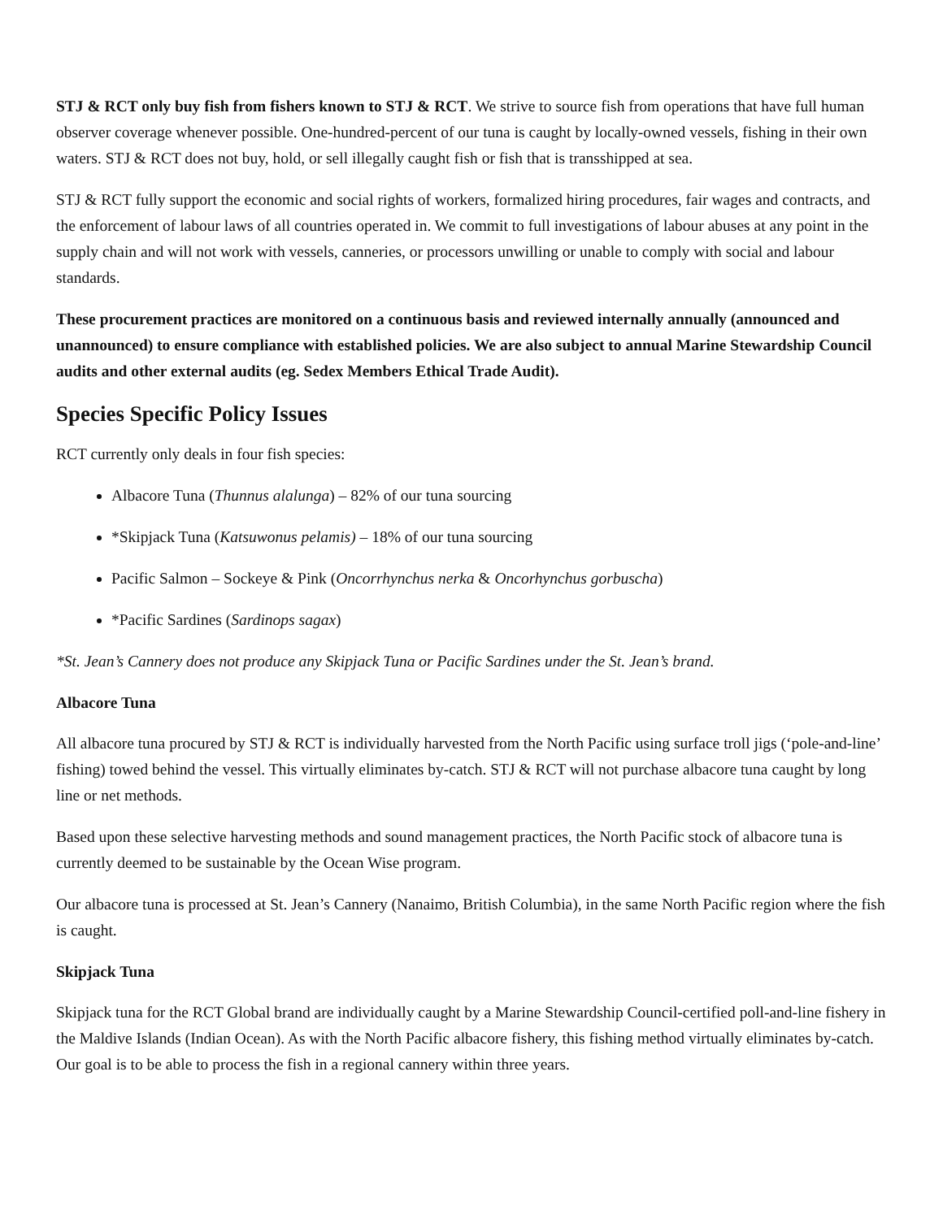STJ & RCT only buy fish from fishers known to STJ & RCT. We strive to source fish from operations that have full human observer coverage whenever possible. One-hundred-percent of our tuna is caught by locally-owned vessels, fishing in their own waters. STJ & RCT does not buy, hold, or sell illegally caught fish or fish that is transshipped at sea.
STJ & RCT fully support the economic and social rights of workers, formalized hiring procedures, fair wages and contracts, and the enforcement of labour laws of all countries operated in. We commit to full investigations of labour abuses at any point in the supply chain and will not work with vessels, canneries, or processors unwilling or unable to comply with social and labour standards.
These procurement practices are monitored on a continuous basis and reviewed internally annually (announced and unannounced) to ensure compliance with established policies. We are also subject to annual Marine Stewardship Council audits and other external audits (eg. Sedex Members Ethical Trade Audit).
Species Specific Policy Issues
RCT currently only deals in four fish species:
Albacore Tuna (Thunnus alalunga) – 82% of our tuna sourcing
*Skipjack Tuna (Katsuwonus pelamis) – 18% of our tuna sourcing
Pacific Salmon – Sockeye & Pink (Oncorrhynchus nerka & Oncorhynchus gorbuscha)
*Pacific Sardines (Sardinops sagax)
*St. Jean’s Cannery does not produce any Skipjack Tuna or Pacific Sardines under the St. Jean’s brand.
Albacore Tuna
All albacore tuna procured by STJ & RCT is individually harvested from the North Pacific using surface troll jigs (‘pole-and-line’ fishing) towed behind the vessel. This virtually eliminates by-catch. STJ & RCT will not purchase albacore tuna caught by long line or net methods.
Based upon these selective harvesting methods and sound management practices, the North Pacific stock of albacore tuna is currently deemed to be sustainable by the Ocean Wise program.
Our albacore tuna is processed at St. Jean’s Cannery (Nanaimo, British Columbia), in the same North Pacific region where the fish is caught.
Skipjack Tuna
Skipjack tuna for the RCT Global brand are individually caught by a Marine Stewardship Council-certified poll-and-line fishery in the Maldive Islands (Indian Ocean). As with the North Pacific albacore fishery, this fishing method virtually eliminates by-catch. Our goal is to be able to process the fish in a regional cannery within three years.